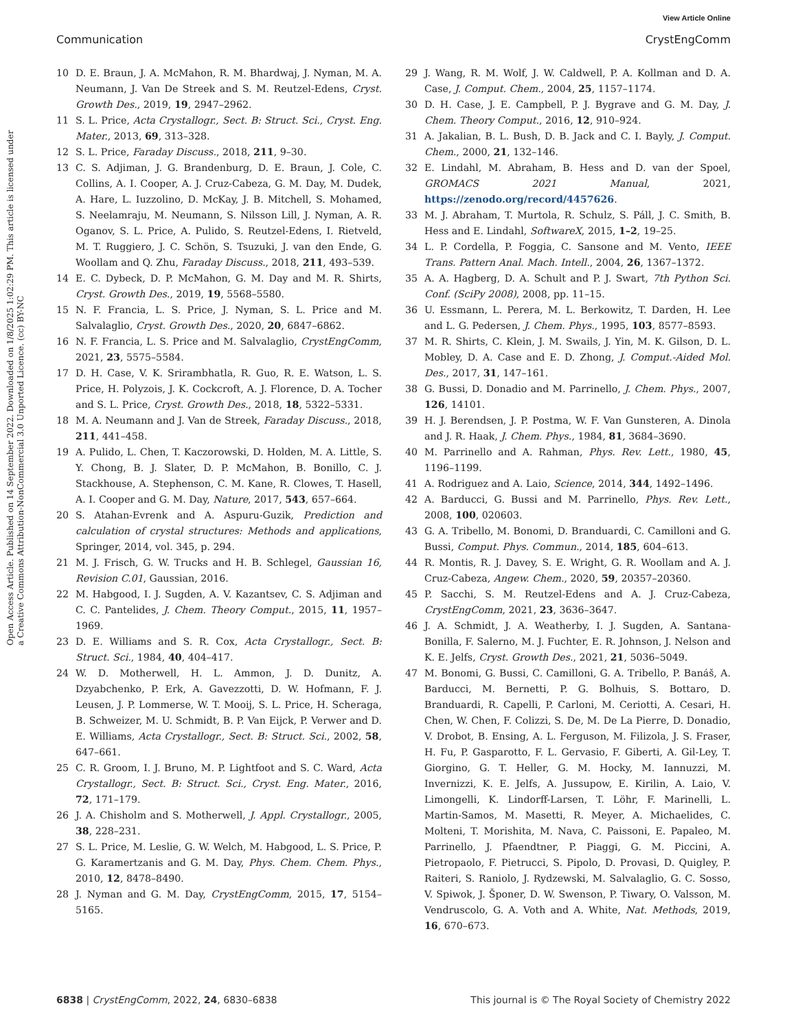View Article Online
Communication CrystEngComm
Open Access Article. Published on 14 September 2022. Downloaded on 1/8/2025 1:02:29 PM. This article is licensed under a Creative Commons Attribution-NonCommercial 3.0 Unported Licence. (cc) BY-NC
10 D. E. Braun, J. A. McMahon, R. M. Bhardwaj, J. Nyman, M. A. Neumann, J. Van De Streek and S. M. Reutzel-Edens, Cryst. Growth Des., 2019, 19, 2947–2962.
11 S. L. Price, Acta Crystallogr., Sect. B: Struct. Sci., Cryst. Eng. Mater., 2013, 69, 313–328.
12 S. L. Price, Faraday Discuss., 2018, 211, 9–30.
13 C. S. Adjiman, J. G. Brandenburg, D. E. Braun, J. Cole, C. Collins, A. I. Cooper, A. J. Cruz-Cabeza, G. M. Day, M. Dudek, A. Hare, L. Iuzzolino, D. McKay, J. B. Mitchell, S. Mohamed, S. Neelamraju, M. Neumann, S. Nilsson Lill, J. Nyman, A. R. Oganov, S. L. Price, A. Pulido, S. Reutzel-Edens, I. Rietveld, M. T. Ruggiero, J. C. Schön, S. Tsuzuki, J. van den Ende, G. Woollam and Q. Zhu, Faraday Discuss., 2018, 211, 493–539.
14 E. C. Dybeck, D. P. McMahon, G. M. Day and M. R. Shirts, Cryst. Growth Des., 2019, 19, 5568–5580.
15 N. F. Francia, L. S. Price, J. Nyman, S. L. Price and M. Salvalaglio, Cryst. Growth Des., 2020, 20, 6847–6862.
16 N. F. Francia, L. S. Price and M. Salvalaglio, CrystEngComm, 2021, 23, 5575–5584.
17 D. H. Case, V. K. Srirambhatla, R. Guo, R. E. Watson, L. S. Price, H. Polyzois, J. K. Cockcroft, A. J. Florence, D. A. Tocher and S. L. Price, Cryst. Growth Des., 2018, 18, 5322–5331.
18 M. A. Neumann and J. Van de Streek, Faraday Discuss., 2018, 211, 441–458.
19 A. Pulido, L. Chen, T. Kaczorowski, D. Holden, M. A. Little, S. Y. Chong, B. J. Slater, D. P. McMahon, B. Bonillo, C. J. Stackhouse, A. Stephenson, C. M. Kane, R. Clowes, T. Hasell, A. I. Cooper and G. M. Day, Nature, 2017, 543, 657–664.
20 S. Atahan-Evrenk and A. Aspuru-Guzik, Prediction and calculation of crystal structures: Methods and applications, Springer, 2014, vol. 345, p. 294.
21 M. J. Frisch, G. W. Trucks and H. B. Schlegel, Gaussian 16, Revision C.01, Gaussian, 2016.
22 M. Habgood, I. J. Sugden, A. V. Kazantsev, C. S. Adjiman and C. C. Pantelides, J. Chem. Theory Comput., 2015, 11, 1957–1969.
23 D. E. Williams and S. R. Cox, Acta Crystallogr., Sect. B: Struct. Sci., 1984, 40, 404–417.
24 W. D. Motherwell, H. L. Ammon, J. D. Dunitz, A. Dzyabchenko, P. Erk, A. Gavezzotti, D. W. Hofmann, F. J. Leusen, J. P. Lommerse, W. T. Mooij, S. L. Price, H. Scheraga, B. Schweizer, M. U. Schmidt, B. P. Van Eijck, P. Verwer and D. E. Williams, Acta Crystallogr., Sect. B: Struct. Sci., 2002, 58, 647–661.
25 C. R. Groom, I. J. Bruno, M. P. Lightfoot and S. C. Ward, Acta Crystallogr., Sect. B: Struct. Sci., Cryst. Eng. Mater., 2016, 72, 171–179.
26 J. A. Chisholm and S. Motherwell, J. Appl. Crystallogr., 2005, 38, 228–231.
27 S. L. Price, M. Leslie, G. W. Welch, M. Habgood, L. S. Price, P. G. Karamertzanis and G. M. Day, Phys. Chem. Chem. Phys., 2010, 12, 8478–8490.
28 J. Nyman and G. M. Day, CrystEngComm, 2015, 17, 5154–5165.
29 J. Wang, R. M. Wolf, J. W. Caldwell, P. A. Kollman and D. A. Case, J. Comput. Chem., 2004, 25, 1157–1174.
30 D. H. Case, J. E. Campbell, P. J. Bygrave and G. M. Day, J. Chem. Theory Comput., 2016, 12, 910–924.
31 A. Jakalian, B. L. Bush, D. B. Jack and C. I. Bayly, J. Comput. Chem., 2000, 21, 132–146.
32 E. Lindahl, M. Abraham, B. Hess and D. van der Spoel, GROMACS 2021 Manual, 2021, https://zenodo.org/record/4457626.
33 M. J. Abraham, T. Murtola, R. Schulz, S. Páll, J. C. Smith, B. Hess and E. Lindahl, SoftwareX, 2015, 1–2, 19–25.
34 L. P. Cordella, P. Foggia, C. Sansone and M. Vento, IEEE Trans. Pattern Anal. Mach. Intell., 2004, 26, 1367–1372.
35 A. A. Hagberg, D. A. Schult and P. J. Swart, 7th Python Sci. Conf. (SciPy 2008), 2008, pp. 11–15.
36 U. Essmann, L. Perera, M. L. Berkowitz, T. Darden, H. Lee and L. G. Pedersen, J. Chem. Phys., 1995, 103, 8577–8593.
37 M. R. Shirts, C. Klein, J. M. Swails, J. Yin, M. K. Gilson, D. L. Mobley, D. A. Case and E. D. Zhong, J. Comput.-Aided Mol. Des., 2017, 31, 147–161.
38 G. Bussi, D. Donadio and M. Parrinello, J. Chem. Phys., 2007, 126, 14101.
39 H. J. Berendsen, J. P. Postma, W. F. Van Gunsteren, A. Dinola and J. R. Haak, J. Chem. Phys., 1984, 81, 3684–3690.
40 M. Parrinello and A. Rahman, Phys. Rev. Lett., 1980, 45, 1196–1199.
41 A. Rodriguez and A. Laio, Science, 2014, 344, 1492–1496.
42 A. Barducci, G. Bussi and M. Parrinello, Phys. Rev. Lett., 2008, 100, 020603.
43 G. A. Tribello, M. Bonomi, D. Branduardi, C. Camilloni and G. Bussi, Comput. Phys. Commun., 2014, 185, 604–613.
44 R. Montis, R. J. Davey, S. E. Wright, G. R. Woollam and A. J. Cruz-Cabeza, Angew. Chem., 2020, 59, 20357–20360.
45 P. Sacchi, S. M. Reutzel-Edens and A. J. Cruz-Cabeza, CrystEngComm, 2021, 23, 3636–3647.
46 J. A. Schmidt, J. A. Weatherby, I. J. Sugden, A. Santana-Bonilla, F. Salerno, M. J. Fuchter, E. R. Johnson, J. Nelson and K. E. Jelfs, Cryst. Growth Des., 2021, 21, 5036–5049.
47 M. Bonomi, G. Bussi, C. Camilloni, G. A. Tribello, P. Banáš, A. Barducci, M. Bernetti, P. G. Bolhuis, S. Bottaro, D. Branduardi, R. Capelli, P. Carloni, M. Ceriotti, A. Cesari, H. Chen, W. Chen, F. Colizzi, S. De, M. De La Pierre, D. Donadio, V. Drobot, B. Ensing, A. L. Ferguson, M. Filizola, J. S. Fraser, H. Fu, P. Gasparotto, F. L. Gervasio, F. Giberti, A. Gil-Ley, T. Giorgino, G. T. Heller, G. M. Hocky, M. Iannuzzi, M. Invernizzi, K. E. Jelfs, A. Jussupow, E. Kirilin, A. Laio, V. Limongelli, K. Lindorff-Larsen, T. Löhr, F. Marinelli, L. Martin-Samos, M. Masetti, R. Meyer, A. Michaelides, C. Molteni, T. Morishita, M. Nava, C. Paissoni, E. Papaleo, M. Parrinello, J. Pfaendtner, P. Piaggi, G. M. Piccini, A. Pietropaolo, F. Pietrucci, S. Pipolo, D. Provasi, D. Quigley, P. Raiteri, S. Raniolo, J. Rydzewski, M. Salvalaglio, G. C. Sosso, V. Spiwok, J. Šponer, D. W. Swenson, P. Tiwary, O. Valsson, M. Vendruscolo, G. A. Voth and A. White, Nat. Methods, 2019, 16, 670–673.
6838 | CrystEngComm, 2022, 24, 6830–6838 This journal is © The Royal Society of Chemistry 2022